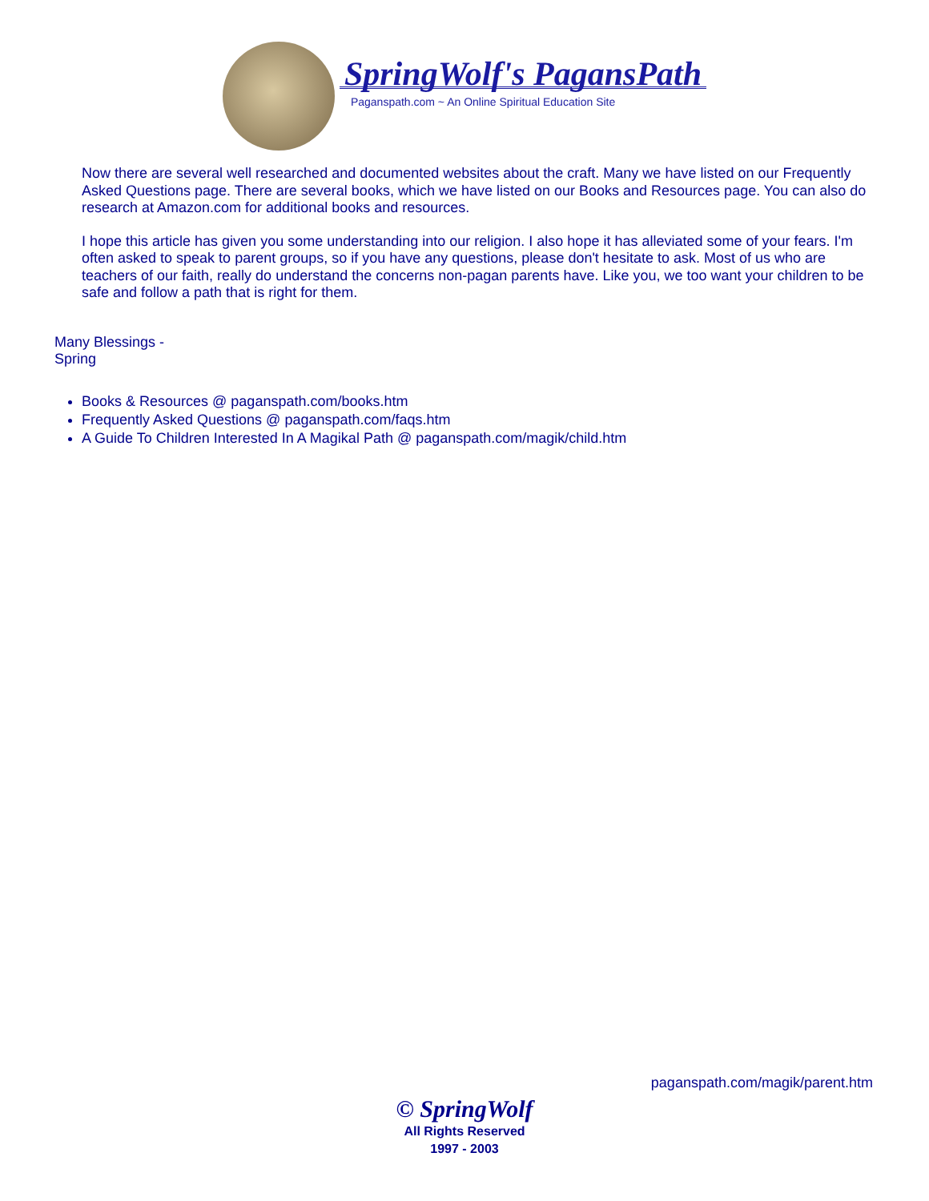SpringWolf's PagansPath
Paganspath.com ~ An Online Spiritual Education Site
Now there are several well researched and documented websites about the craft. Many we have listed on our Frequently Asked Questions page. There are several books, which we have listed on our Books and Resources page. You can also do research at Amazon.com for additional books and resources.
I hope this article has given you some understanding into our religion. I also hope it has alleviated some of your fears. I'm often asked to speak to parent groups, so if you have any questions, please don't hesitate to ask. Most of us who are teachers of our faith, really do understand the concerns non-pagan parents have. Like you, we too want your children to be safe and follow a path that is right for them.
Many Blessings -
Spring
Books & Resources @ paganspath.com/books.htm
Frequently Asked Questions @ paganspath.com/faqs.htm
A Guide To Children Interested In A Magikal Path @ paganspath.com/magik/child.htm
paganspath.com/magik/parent.htm
© SpringWolf
All Rights Reserved
1997 - 2003